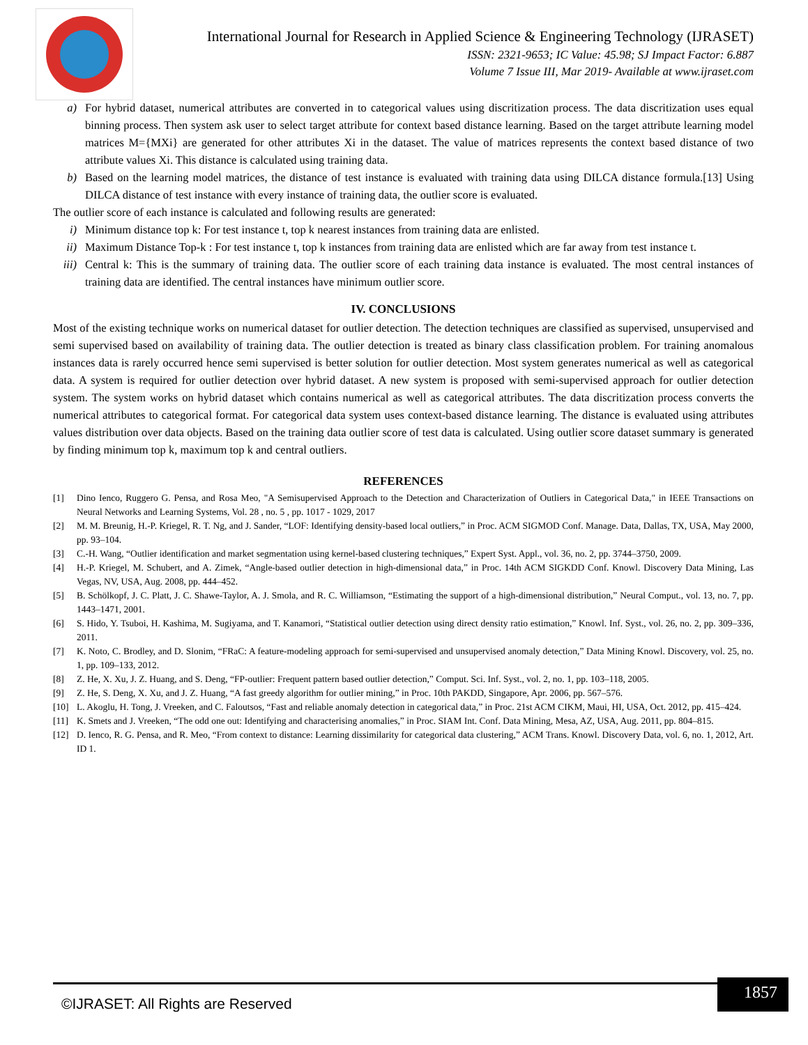International Journal for Research in Applied Science & Engineering Technology (IJRASET)
ISSN: 2321-9653; IC Value: 45.98; SJ Impact Factor: 6.887
Volume 7 Issue III, Mar 2019- Available at www.ijraset.com
a) For hybrid dataset, numerical attributes are converted in to categorical values using discritization process. The data discritization uses equal binning process. Then system ask user to select target attribute for context based distance learning. Based on the target attribute learning model matrices M={MXi} are generated for other attributes Xi in the dataset. The value of matrices represents the context based distance of two attribute values Xi. This distance is calculated using training data.
b) Based on the learning model matrices, the distance of test instance is evaluated with training data using DILCA distance formula.[13] Using DILCA distance of test instance with every instance of training data, the outlier score is evaluated.
The outlier score of each instance is calculated and following results are generated:
i) Minimum distance top k: For test instance t, top k nearest instances from training data are enlisted.
ii) Maximum Distance Top-k : For test instance t, top k instances from training data are enlisted which are far away from test instance t.
iii) Central k: This is the summary of training data. The outlier score of each training data instance is evaluated. The most central instances of training data are identified. The central instances have minimum outlier score.
IV. CONCLUSIONS
Most of the existing technique works on numerical dataset for outlier detection. The detection techniques are classified as supervised, unsupervised and semi supervised based on availability of training data. The outlier detection is treated as binary class classification problem. For training anomalous instances data is rarely occurred hence semi supervised is better solution for outlier detection. Most system generates numerical as well as categorical data. A system is required for outlier detection over hybrid dataset. A new system is proposed with semi-supervised approach for outlier detection system. The system works on hybrid dataset which contains numerical as well as categorical attributes. The data discritization process converts the numerical attributes to categorical format. For categorical data system uses context-based distance learning. The distance is evaluated using attributes values distribution over data objects. Based on the training data outlier score of test data is calculated. Using outlier score dataset summary is generated by finding minimum top k, maximum top k and central outliers.
REFERENCES
[1] Dino Ienco, Ruggero G. Pensa, and Rosa Meo, "A Semisupervised Approach to the Detection and Characterization of Outliers in Categorical Data," in IEEE Transactions on Neural Networks and Learning Systems, Vol. 28 , no. 5 , pp. 1017 - 1029, 2017
[2] M. M. Breunig, H.-P. Kriegel, R. T. Ng, and J. Sander, “LOF: Identifying density-based local outliers,” in Proc. ACM SIGMOD Conf. Manage. Data, Dallas, TX, USA, May 2000, pp. 93–104.
[3] C.-H. Wang, “Outlier identification and market segmentation using kernel-based clustering techniques,” Expert Syst. Appl., vol. 36, no. 2, pp. 3744–3750, 2009.
[4] H.-P. Kriegel, M. Schubert, and A. Zimek, “Angle-based outlier detection in high-dimensional data,” in Proc. 14th ACM SIGKDD Conf. Knowl. Discovery Data Mining, Las Vegas, NV, USA, Aug. 2008, pp. 444–452.
[5] B. Schölkopf, J. C. Platt, J. C. Shawe-Taylor, A. J. Smola, and R. C. Williamson, “Estimating the support of a high-dimensional distribution,” Neural Comput., vol. 13, no. 7, pp. 1443–1471, 2001.
[6] S. Hido, Y. Tsuboi, H. Kashima, M. Sugiyama, and T. Kanamori, “Statistical outlier detection using direct density ratio estimation,” Knowl. Inf. Syst., vol. 26, no. 2, pp. 309–336, 2011.
[7] K. Noto, C. Brodley, and D. Slonim, “FRaC: A feature-modeling approach for semi-supervised and unsupervised anomaly detection,” Data Mining Knowl. Discovery, vol. 25, no. 1, pp. 109–133, 2012.
[8] Z. He, X. Xu, J. Z. Huang, and S. Deng, “FP-outlier: Frequent pattern based outlier detection,” Comput. Sci. Inf. Syst., vol. 2, no. 1, pp. 103–118, 2005.
[9] Z. He, S. Deng, X. Xu, and J. Z. Huang, “A fast greedy algorithm for outlier mining,” in Proc. 10th PAKDD, Singapore, Apr. 2006, pp. 567–576.
[10] L. Akoglu, H. Tong, J. Vreeken, and C. Faloutsos, “Fast and reliable anomaly detection in categorical data,” in Proc. 21st ACM CIKM, Maui, HI, USA, Oct. 2012, pp. 415–424.
[11] K. Smets and J. Vreeken, “The odd one out: Identifying and characterising anomalies,” in Proc. SIAM Int. Conf. Data Mining, Mesa, AZ, USA, Aug. 2011, pp. 804–815.
[12] D. Ienco, R. G. Pensa, and R. Meo, “From context to distance: Learning dissimilarity for categorical data clustering,” ACM Trans. Knowl. Discovery Data, vol. 6, no. 1, 2012, Art. ID 1.
©IJRASET: All Rights are Reserved
1857